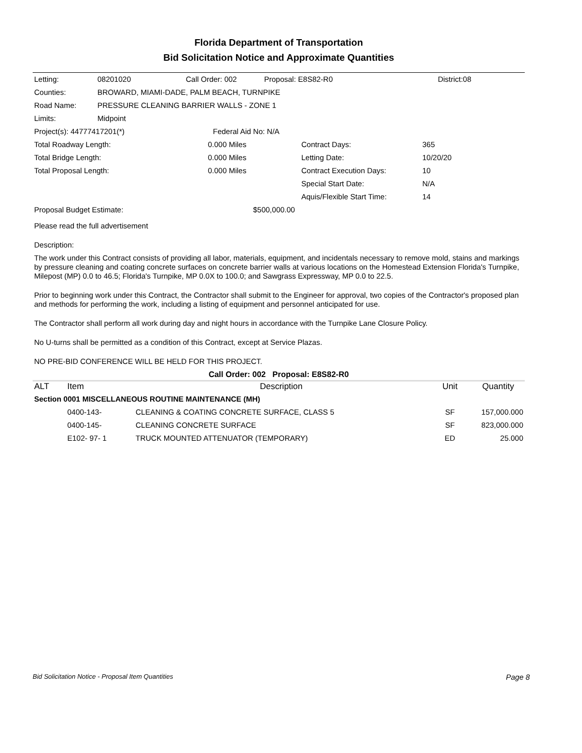Florida Department of Transportation
Bid Solicitation Notice and Approximate Quantities
| Letting: | 08201020 | Call Order: 002 | Proposal: E8S82-R0 | District:08 |
| Counties: | BROWARD, MIAMI-DADE, PALM BEACH, TURNPIKE | | | |
| Road Name: | PRESSURE CLEANING BARRIER WALLS - ZONE 1 | | | |
| Limits: | Midpoint | | | |
| Project(s): 44777417201(*) | Federal Aid No: N/A |
| Total Roadway Length: | 0.000 Miles | Contract Days: | 365 |
| Total Bridge Length: | 0.000 Miles | Letting Date: | 10/20/20 |
| Total Proposal Length: | 0.000 Miles | Contract Execution Days: | 10 |
| | | Special Start Date: | N/A |
| | | Aquis/Flexible Start Time: | 14 |
| Proposal Budget Estimate: | $500,000.00 |
Please read the full advertisement
Description:
The work under this Contract consists of providing all labor, materials, equipment, and incidentals necessary to remove mold, stains and markings by pressure cleaning and coating concrete surfaces on concrete barrier walls at various locations on the Homestead Extension Florida's Turnpike, Milepost (MP) 0.0 to 46.5; Florida's Turnpike, MP 0.0X to 100.0; and Sawgrass Expressway, MP 0.0 to 22.5.
Prior to beginning work under this Contract, the Contractor shall submit to the Engineer for approval, two copies of the Contractor's proposed plan and methods for performing the work, including a listing of equipment and personnel anticipated for use.
The Contractor shall perform all work during day and night hours in accordance with the Turnpike Lane Closure Policy.
No U-turns shall be permitted as a condition of this Contract, except at Service Plazas.
NO PRE-BID CONFERENCE WILL BE HELD FOR THIS PROJECT.
Call Order: 002 Proposal: E8S82-R0
| ALT | Item | Description | Unit | Quantity |
| --- | --- | --- | --- | --- |
| Section 0001 MISCELLANEOUS ROUTINE MAINTENANCE (MH) | | | | |
| | 0400-143- | CLEANING & COATING CONCRETE SURFACE, CLASS 5 | SF | 157,000.000 |
| | 0400-145- | CLEANING CONCRETE SURFACE | SF | 823,000.000 |
| | E102- 97- 1 | TRUCK MOUNTED ATTENUATOR (TEMPORARY) | ED | 25.000 |
Bid Solicitation Notice - Proposal Item Quantities Page 8